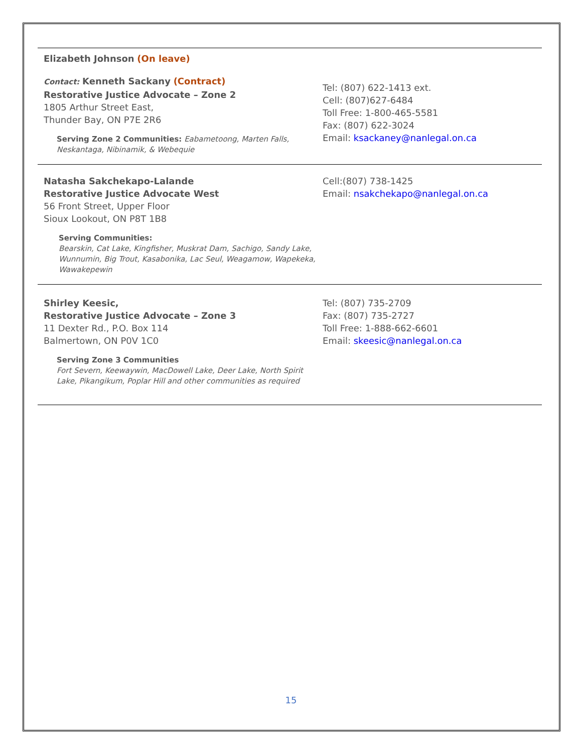Elizabeth Johnson (On leave)
Contact: Kenneth Sackany (Contract)
Restorative Justice Advocate – Zone 2
1805 Arthur Street East,
Thunder Bay, ON P7E 2R6
Serving Zone 2 Communities: Eabametoong, Marten Falls, Neskantaga, Nibinamik, & Webequie
Tel: (807) 622-1413 ext.
Cell: (807)627-6484
Toll Free: 1-800-465-5581
Fax: (807) 622-3024
Email: ksackaney@nanlegal.on.ca
Natasha Sakchekapo-Lalande
Restorative Justice Advocate West
56 Front Street, Upper Floor
Sioux Lookout, ON P8T 1B8
Serving Communities:
Bearskin, Cat Lake, Kingfisher, Muskrat Dam, Sachigo, Sandy Lake, Wunnumin, Big Trout, Kasabonika, Lac Seul, Weagamow, Wapekeka, Wawakepewin
Cell:(807) 738-1425
Email: nsakchekapo@nanlegal.on.ca
Shirley Keesic,
Restorative Justice Advocate – Zone 3
11 Dexter Rd., P.O. Box 114
Balmertown, ON P0V 1C0
Serving Zone 3 Communities
Fort Severn, Keewaywin, MacDowell Lake, Deer Lake, North Spirit Lake, Pikangikum, Poplar Hill and other communities as required
Tel: (807) 735-2709
Fax: (807) 735-2727
Toll Free: 1-888-662-6601
Email: skeesic@nanlegal.on.ca
15